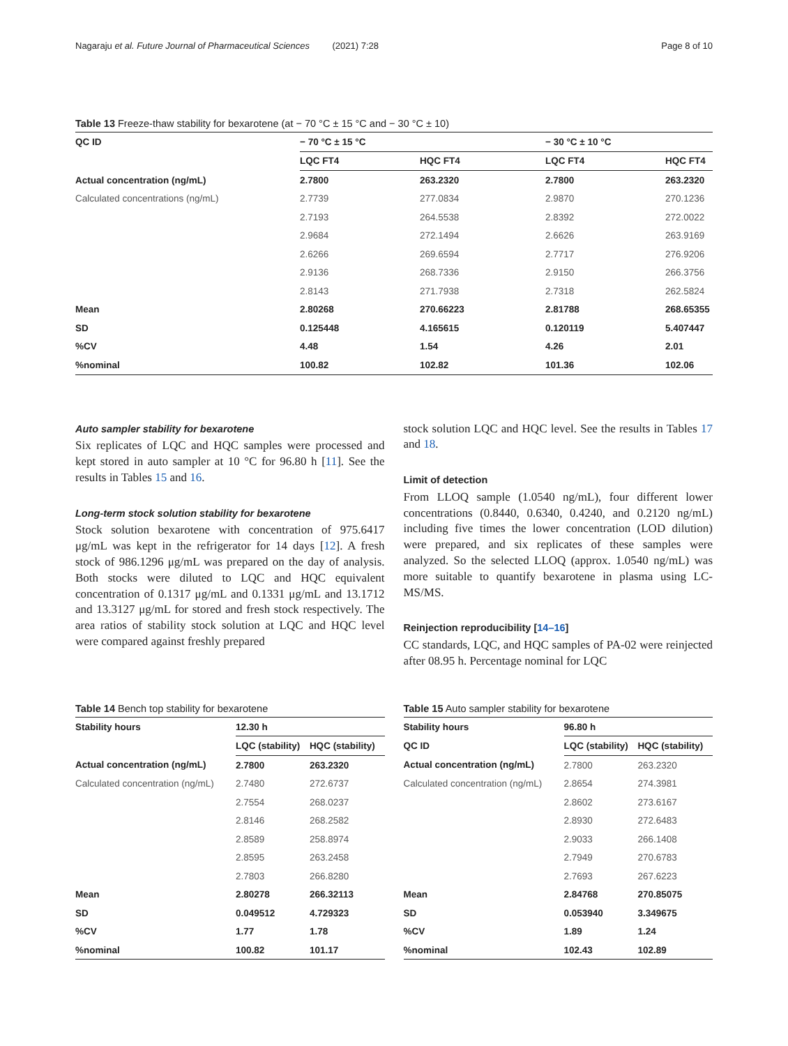Nagaraju et al. Future Journal of Pharmaceutical Sciences (2021) 7:28 Page 8 of 10
Table 13 Freeze-thaw stability for bexarotene (at − 70 °C ± 15 °C and − 30 °C ± 10)
| QC ID | − 70 °C ± 15 °C | | − 30 °C ± 10 °C | |
| --- | --- | --- | --- | --- |
| | LQC FT4 | HQC FT4 | LQC FT4 | HQC FT4 |
| Actual concentration (ng/mL) | 2.7800 | 263.2320 | 2.7800 | 263.2320 |
| Calculated concentrations (ng/mL) | 2.7739 | 277.0834 | 2.9870 | 270.1236 |
| | 2.7193 | 264.5538 | 2.8392 | 272.0022 |
| | 2.9684 | 272.1494 | 2.6626 | 263.9169 |
| | 2.6266 | 269.6594 | 2.7717 | 276.9206 |
| | 2.9136 | 268.7336 | 2.9150 | 266.3756 |
| | 2.8143 | 271.7938 | 2.7318 | 262.5824 |
| Mean | 2.80268 | 270.66223 | 2.81788 | 268.65355 |
| SD | 0.125448 | 4.165615 | 0.120119 | 5.407447 |
| %CV | 4.48 | 1.54 | 4.26 | 2.01 |
| %nominal | 100.82 | 102.82 | 101.36 | 102.06 |
Auto sampler stability for bexarotene
Six replicates of LQC and HQC samples were processed and kept stored in auto sampler at 10 °C for 96.80 h [11]. See the results in Tables 15 and 16.
Long-term stock solution stability for bexarotene
Stock solution bexarotene with concentration of 975.6417 μg/mL was kept in the refrigerator for 14 days [12]. A fresh stock of 986.1296 μg/mL was prepared on the day of analysis. Both stocks were diluted to LQC and HQC equivalent concentration of 0.1317 μg/mL and 0.1331 μg/mL and 13.1712 and 13.3127 μg/mL for stored and fresh stock respectively. The area ratios of stability stock solution at LQC and HQC level were compared against freshly prepared
stock solution LQC and HQC level. See the results in Tables 17 and 18.
Limit of detection
From LLOQ sample (1.0540 ng/mL), four different lower concentrations (0.8440, 0.6340, 0.4240, and 0.2120 ng/mL) including five times the lower concentration (LOD dilution) were prepared, and six replicates of these samples were analyzed. So the selected LLOQ (approx. 1.0540 ng/mL) was more suitable to quantify bexarotene in plasma using LC-MS/MS.
Reinjection reproducibility [14–16]
CC standards, LQC, and HQC samples of PA-02 were reinjected after 08.95 h. Percentage nominal for LQC
Table 14 Bench top stability for bexarotene
| Stability hours | 12.30 h | |
| --- | --- | --- |
| | LQC (stability) | HQC (stability) |
| Actual concentration (ng/mL) | 2.7800 | 263.2320 |
| Calculated concentration (ng/mL) | 2.7480 | 272.6737 |
| | 2.7554 | 268.0237 |
| | 2.8146 | 268.2582 |
| | 2.8589 | 258.8974 |
| | 2.8595 | 263.2458 |
| | 2.7803 | 266.8280 |
| Mean | 2.80278 | 266.32113 |
| SD | 0.049512 | 4.729323 |
| %CV | 1.77 | 1.78 |
| %nominal | 100.82 | 101.17 |
Table 15 Auto sampler stability for bexarotene
| Stability hours | 96.80 h | |
| --- | --- | --- |
| QC ID | LQC (stability) | HQC (stability) |
| Actual concentration (ng/mL) | 2.7800 | 263.2320 |
| Calculated concentration (ng/mL) | 2.8654 | 274.3981 |
| | 2.8602 | 273.6167 |
| | 2.8930 | 272.6483 |
| | 2.9033 | 266.1408 |
| | 2.7949 | 270.6783 |
| | 2.7693 | 267.6223 |
| Mean | 2.84768 | 270.85075 |
| SD | 0.053940 | 3.349675 |
| %CV | 1.89 | 1.24 |
| %nominal | 102.43 | 102.89 |